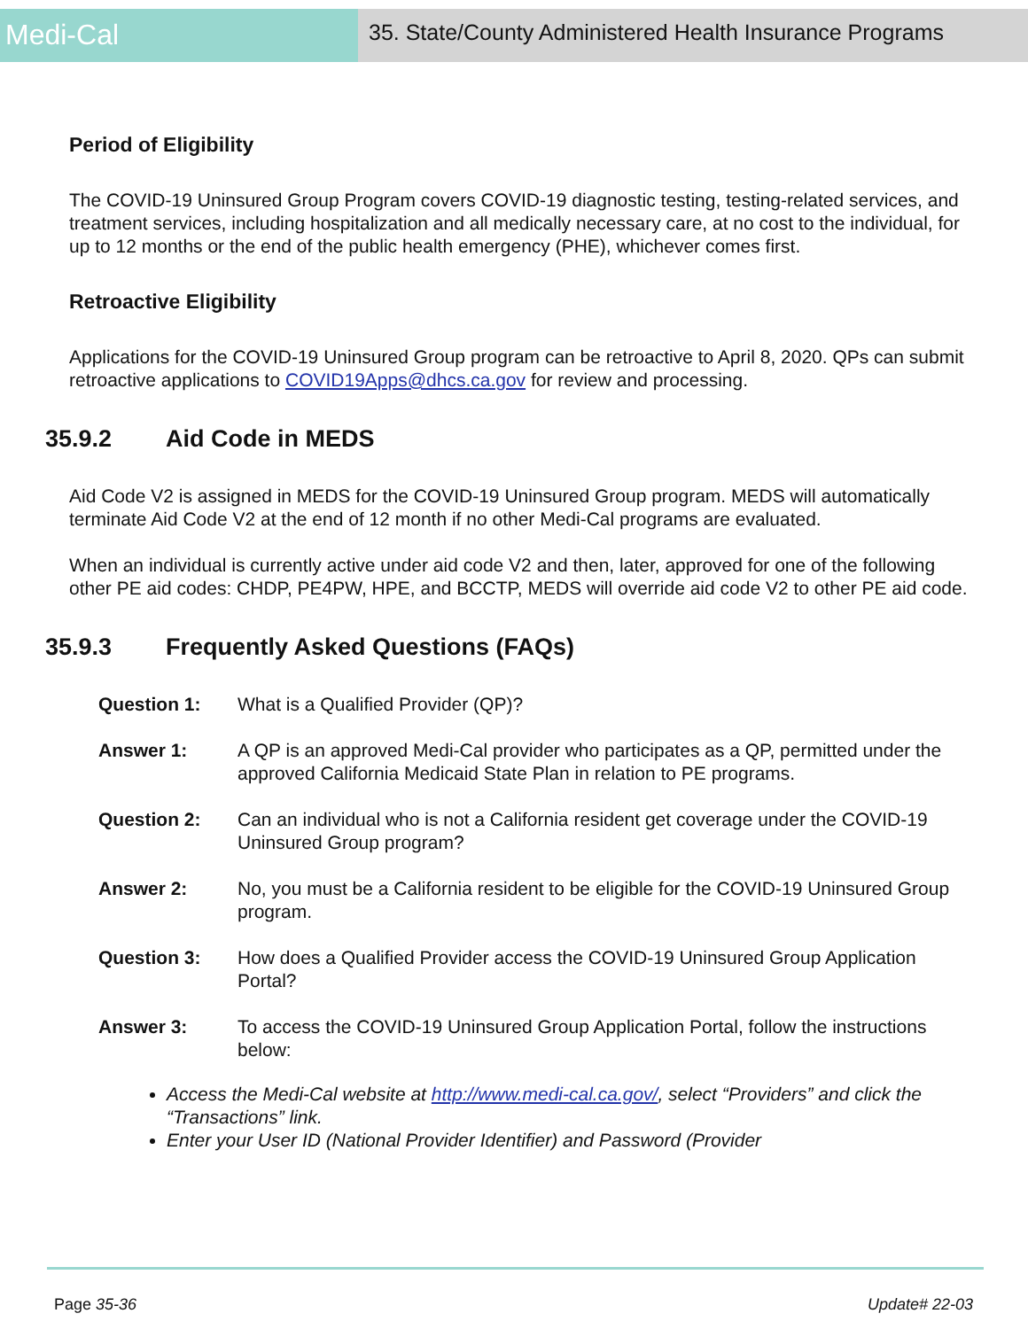Medi-Cal
35. State/County Administered Health Insurance Programs
Period of Eligibility
The COVID-19 Uninsured Group Program covers COVID-19 diagnostic testing, testing-related services, and treatment services, including hospitalization and all medically necessary care, at no cost to the individual, for up to 12 months or the end of the public health emergency (PHE), whichever comes first.
Retroactive Eligibility
Applications for the COVID-19 Uninsured Group program can be retroactive to April 8, 2020. QPs can submit retroactive applications to COVID19Apps@dhcs.ca.gov for review and processing.
35.9.2 Aid Code in MEDS
Aid Code V2 is assigned in MEDS for the COVID-19 Uninsured Group program. MEDS will automatically terminate Aid Code V2 at the end of 12 month if no other Medi-Cal programs are evaluated.
When an individual is currently active under aid code V2 and then, later, approved for one of the following other PE aid codes: CHDP, PE4PW, HPE, and BCCTP, MEDS will override aid code V2 to other PE aid code.
35.9.3 Frequently Asked Questions (FAQs)
Question 1: What is a Qualified Provider (QP)?
Answer 1: A QP is an approved Medi-Cal provider who participates as a QP, permitted under the approved California Medicaid State Plan in relation to PE programs.
Question 2: Can an individual who is not a California resident get coverage under the COVID-19 Uninsured Group program?
Answer 2: No, you must be a California resident to be eligible for the COVID-19 Uninsured Group program.
Question 3: How does a Qualified Provider access the COVID-19 Uninsured Group Application Portal?
Answer 3: To access the COVID-19 Uninsured Group Application Portal, follow the instructions below:
Access the Medi-Cal website at http://www.medi-cal.ca.gov/, select “Providers” and click the “Transactions” link.
Enter your User ID (National Provider Identifier) and Password (Provider
Page 35-36 Update# 22-03